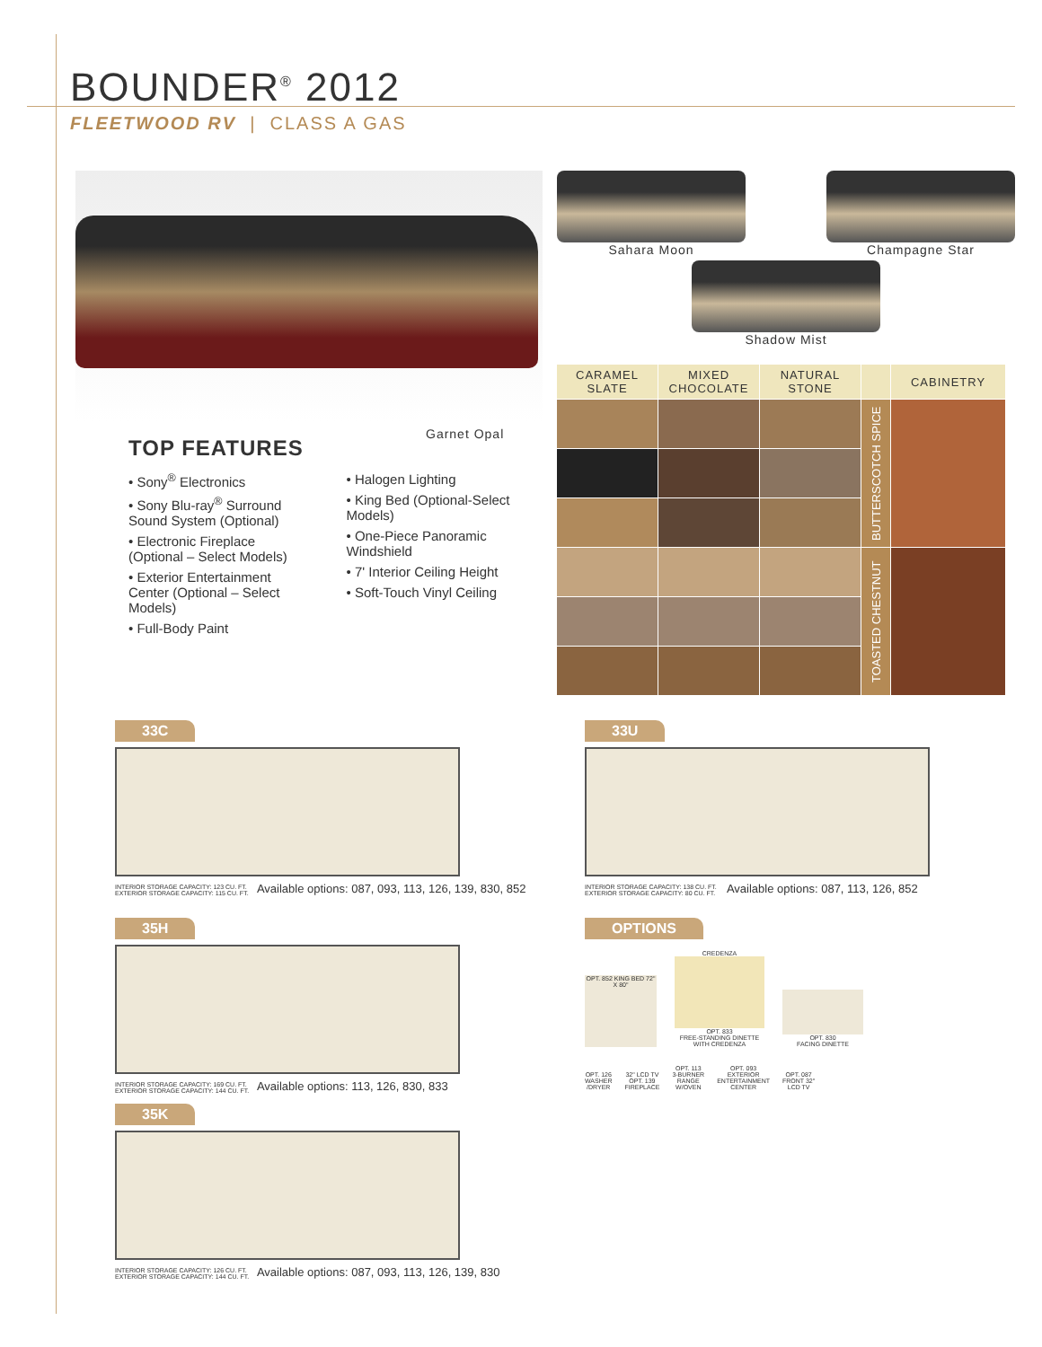BOUNDER<sup>®</sup> 2012
FLEETWOOD RV | CLASS A GAS
Garnet Opal
TOP FEATURES
• Sony<sup>®</sup> Electronics
• Sony Blu-ray<sup>®</sup> Surround Sound System (Optional)
• Electronic Fireplace (Optional – Select Models)
• Exterior Entertainment Center (Optional – Select Models)
• Full-Body Paint
• Halogen Lighting
• King Bed (Optional-Select Models)
• One-Piece Panoramic Windshield
• 7' Interior Ceiling Height
• Soft-Touch Vinyl Ceiling
Sahara Moon Champagne Star
Shadow Mist
| CARAMEL SLATE | MIXED CHOCOLATE | NATURAL STONE | | CABINETRY |
| --- | --- | --- | --- | --- |
| | | | BUTTERSCOTCH SPICE | |
| | | | TOASTED CHESTNUT | |
33C
INTERIOR STORAGE CAPACITY: 123 CU. FT.
EXTERIOR STORAGE CAPACITY: 115 CU. FT. Available options: 087, 093, 113, 126, 139, 830, 852
35H
INTERIOR STORAGE CAPACITY: 169 CU. FT.
EXTERIOR STORAGE CAPACITY: 144 CU. FT. Available options: 113, 126, 830, 833
35K
INTERIOR STORAGE CAPACITY: 126 CU. FT.
EXTERIOR STORAGE CAPACITY: 144 CU. FT. Available options: 087, 093, 113, 126, 139, 830
33U
INTERIOR STORAGE CAPACITY: 138 CU. FT.
EXTERIOR STORAGE CAPACITY: 80 CU. FT. Available options: 087, 113, 126, 852
OPTIONS
OPT. 852 KING BED 72" X 80"
CREDENZA
OPT. 833
FREE-STANDING DINETTE WITH CREDENZA
OPT. 830
FACING DINETTE
OPT. 126
WASHER
/DRYER
32" LCD TV
OPT. 139
FIREPLACE
OPT. 113
3-BURNER
RANGE
W/OVEN
OPT. 093
EXTERIOR
ENTERTAINMENT
CENTER
OPT. 087
FRONT 32"
LCD TV